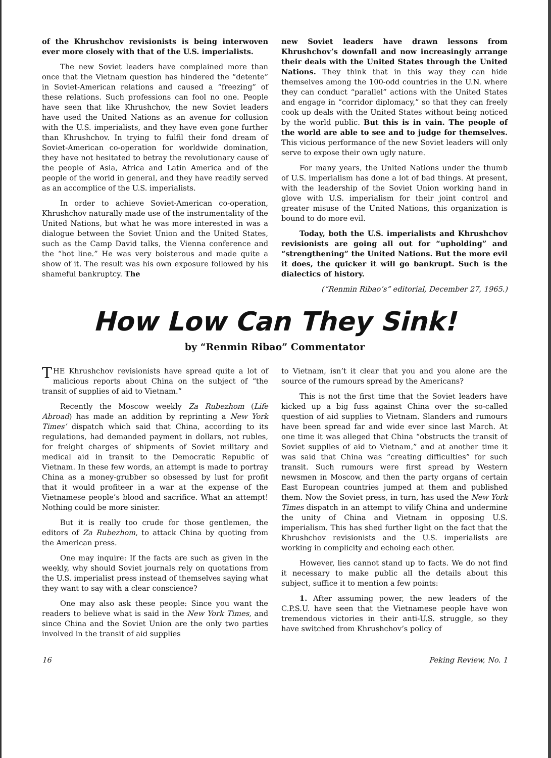of the Khrushchov revisionists is being interwoven ever more closely with that of the U.S. imperialists.
The new Soviet leaders have complained more than once that the Vietnam question has hindered the “detente” in Soviet-American relations and caused a “freezing” of these relations. Such professions can fool no one. People have seen that like Khrushchov, the new Soviet leaders have used the United Nations as an avenue for collusion with the U.S. imperialists, and they have even gone further than Khrushchov. In trying to fulfil their fond dream of Soviet-American co-operation for worldwide domination, they have not hesitated to betray the revolutionary cause of the people of Asia, Africa and Latin America and of the people of the world in general, and they have readily served as an accomplice of the U.S. imperialists.
In order to achieve Soviet-American co-operation, Khrushchov naturally made use of the instrumentality of the United Nations, but what he was more interested in was a dialogue between the Soviet Union and the United States, such as the Camp David talks, the Vienna conference and the “hot line.” He was very boisterous and made quite a show of it. The result was his own exposure followed by his shameful bankruptcy. The
new Soviet leaders have drawn lessons from Khrushchov’s downfall and now increasingly arrange their deals with the United States through the United Nations. They think that in this way they can hide themselves among the 100-odd countries in the U.N. where they can conduct “parallel” actions with the United States and engage in “corridor diplomacy,” so that they can freely cook up deals with the United States without being noticed by the world public. But this is in vain. The people of the world are able to see and to judge for themselves. This vicious performance of the new Soviet leaders will only serve to expose their own ugly nature.
For many years, the United Nations under the thumb of U.S. imperialism has done a lot of bad things. At present, with the leadership of the Soviet Union working hand in glove with U.S. imperialism for their joint control and greater misuse of the United Nations, this organization is bound to do more evil.
Today, both the U.S. imperialists and Khrushchov revisionists are going all out for “upholding” and “strengthening” the United Nations. But the more evil it does, the quicker it will go bankrupt. Such is the dialectics of history.
(“Renmin Ribao’s” editorial, December 27, 1965.)
How Low Can They Sink!
by “Renmin Ribao” Commentator
THE Khrushchov revisionists have spread quite a lot of malicious reports about China on the subject of “the transit of supplies of aid to Vietnam.”
Recently the Moscow weekly Za Rubezhom (Life Abroad) has made an addition by reprinting a New York Times’ dispatch which said that China, according to its regulations, had demanded payment in dollars, not rubles, for freight charges of shipments of Soviet military and medical aid in transit to the Democratic Republic of Vietnam. In these few words, an attempt is made to portray China as a money-grubber so obsessed by lust for profit that it would profiteer in a war at the expense of the Vietnamese people’s blood and sacrifice. What an attempt! Nothing could be more sinister.
But it is really too crude for those gentlemen, the editors of Za Rubezhom, to attack China by quoting from the American press.
One may inquire: If the facts are such as given in the weekly, why should Soviet journals rely on quotations from the U.S. imperialist press instead of themselves saying what they want to say with a clear conscience?
One may also ask these people: Since you want the readers to believe what is said in the New York Times, and since China and the Soviet Union are the only two parties involved in the transit of aid supplies
to Vietnam, isn’t it clear that you and you alone are the source of the rumours spread by the Americans?
This is not the first time that the Soviet leaders have kicked up a big fuss against China over the so-called question of aid supplies to Vietnam. Slanders and rumours have been spread far and wide ever since last March. At one time it was alleged that China “obstructs the transit of Soviet supplies of aid to Vietnam,” and at another time it was said that China was “creating difficulties” for such transit. Such rumours were first spread by Western newsmen in Moscow, and then the party organs of certain East European countries jumped at them and published them. Now the Soviet press, in turn, has used the New York Times dispatch in an attempt to vilify China and undermine the unity of China and Vietnam in opposing U.S. imperialism. This has shed further light on the fact that the Khrushchov revisionists and the U.S. imperialists are working in complicity and echoing each other.
However, lies cannot stand up to facts. We do not find it necessary to make public all the details about this subject, suffice it to mention a few points:
1. After assuming power, the new leaders of the C.P.S.U. have seen that the Vietnamese people have won tremendous victories in their anti-U.S. struggle, so they have switched from Khrushchov’s policy of
16 Peking Review, No. 1